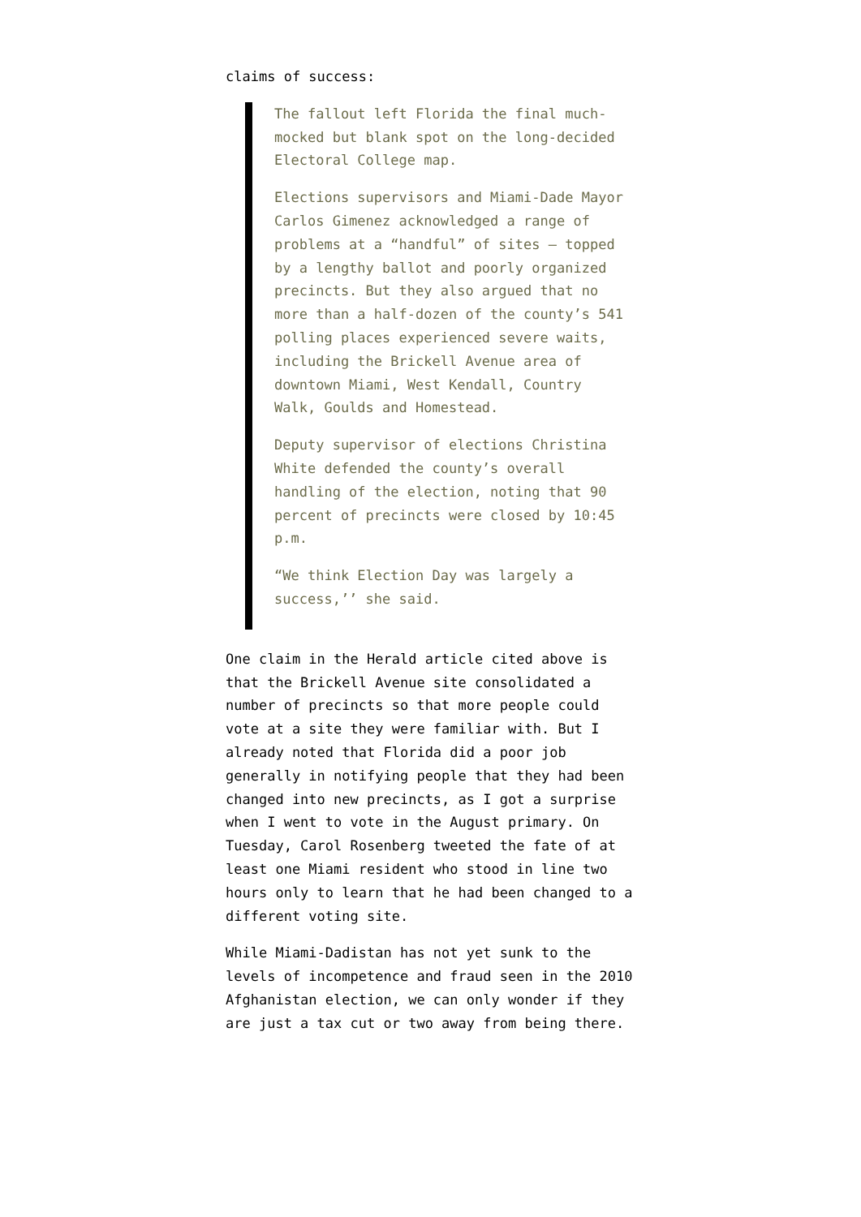claims of success:
The fallout left Florida the final much-mocked but blank spot on the long-decided Electoral College map.
Elections supervisors and Miami-Dade Mayor Carlos Gimenez acknowledged a range of problems at a “handful” of sites — topped by a lengthy ballot and poorly organized precincts. But they also argued that no more than a half-dozen of the county’s 541 polling places experienced severe waits, including the Brickell Avenue area of downtown Miami, West Kendall, Country Walk, Goulds and Homestead.
Deputy supervisor of elections Christina White defended the county’s overall handling of the election, noting that 90 percent of precincts were closed by 10:45 p.m.
“We think Election Day was largely a success,’’ she said.
One claim in the Herald article cited above is that the Brickell Avenue site consolidated a number of precincts so that more people could vote at a site they were familiar with. But I already noted that Florida did a poor job generally in notifying people that they had been changed into new precincts, as I got a surprise when I went to vote in the August primary. On Tuesday, Carol Rosenberg tweeted the fate of at least one Miami resident who stood in line two hours only to learn that he had been changed to a different voting site.
While Miami-Dadistan has not yet sunk to the levels of incompetence and fraud seen in the 2010 Afghanistan election, we can only wonder if they are just a tax cut or two away from being there.